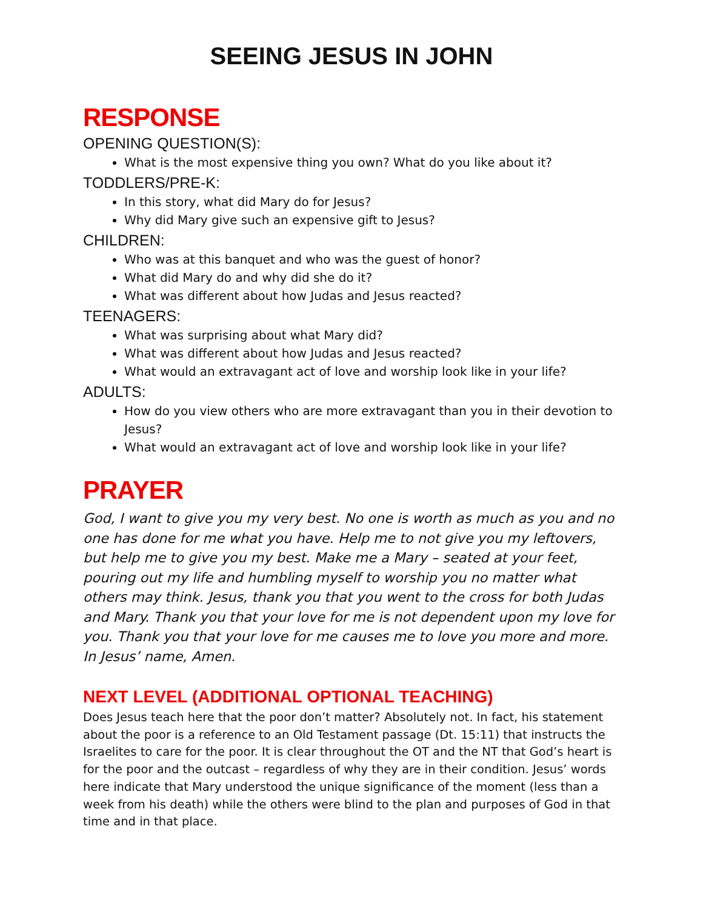SEEING JESUS IN JOHN
RESPONSE
OPENING QUESTION(S):
What is the most expensive thing you own? What do you like about it?
TODDLERS/PRE-K:
In this story, what did Mary do for Jesus?
Why did Mary give such an expensive gift to Jesus?
CHILDREN:
Who was at this banquet and who was the guest of honor?
What did Mary do and why did she do it?
What was different about how Judas and Jesus reacted?
TEENAGERS:
What was surprising about what Mary did?
What was different about how Judas and Jesus reacted?
What would an extravagant act of love and worship look like in your life?
ADULTS:
How do you view others who are more extravagant than you in their devotion to Jesus?
What would an extravagant act of love and worship look like in your life?
PRAYER
God, I want to give you my very best. No one is worth as much as you and no one has done for me what you have. Help me to not give you my leftovers, but help me to give you my best. Make me a Mary – seated at your feet, pouring out my life and humbling myself to worship you no matter what others may think. Jesus, thank you that you went to the cross for both Judas and Mary. Thank you that your love for me is not dependent upon my love for you. Thank you that your love for me causes me to love you more and more. In Jesus’ name, Amen.
NEXT LEVEL (ADDITIONAL OPTIONAL TEACHING)
Does Jesus teach here that the poor don’t matter? Absolutely not. In fact, his statement about the poor is a reference to an Old Testament passage (Dt. 15:11) that instructs the Israelites to care for the poor. It is clear throughout the OT and the NT that God’s heart is for the poor and the outcast – regardless of why they are in their condition. Jesus’ words here indicate that Mary understood the unique significance of the moment (less than a week from his death) while the others were blind to the plan and purposes of God in that time and in that place.